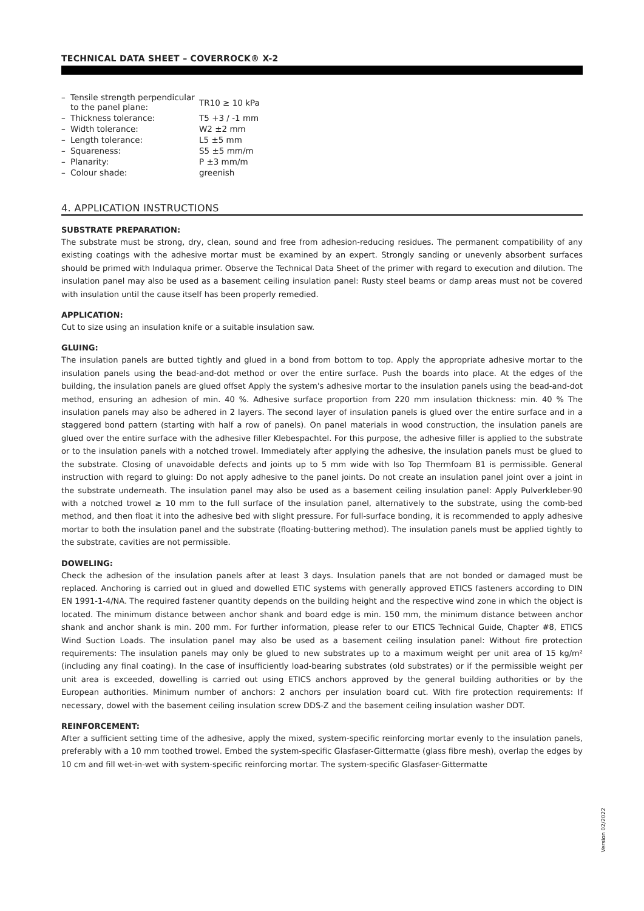TECHNICAL DATA SHEET – COVERROCK® X-2
| – | Tensile strength perpendicular to the panel plane: | TR10 ≥ 10 kPa |
| – | Thickness tolerance: | T5 +3 / -1 mm |
| – | Width tolerance: | W2 ±2 mm |
| – | Length tolerance: | L5 ±5 mm |
| – | Squareness: | S5 ±5 mm/m |
| – | Planarity: | P ±3 mm/m |
| – | Colour shade: | greenish |
4. APPLICATION INSTRUCTIONS
SUBSTRATE PREPARATION:
The substrate must be strong, dry, clean, sound and free from adhesion-reducing residues. The permanent compatibility of any existing coatings with the adhesive mortar must be examined by an expert. Strongly sanding or unevenly absorbent surfaces should be primed with Indulaqua primer. Observe the Technical Data Sheet of the primer with regard to execution and dilution. The insulation panel may also be used as a basement ceiling insulation panel: Rusty steel beams or damp areas must not be covered with insulation until the cause itself has been properly remedied.
APPLICATION:
Cut to size using an insulation knife or a suitable insulation saw.
GLUING:
The insulation panels are butted tightly and glued in a bond from bottom to top. Apply the appropriate adhesive mortar to the insulation panels using the bead-and-dot method or over the entire surface. Push the boards into place. At the edges of the building, the insulation panels are glued offset Apply the system's adhesive mortar to the insulation panels using the bead-and-dot method, ensuring an adhesion of min. 40 %. Adhesive surface proportion from 220 mm insulation thickness: min. 40 % The insulation panels may also be adhered in 2 layers. The second layer of insulation panels is glued over the entire surface and in a staggered bond pattern (starting with half a row of panels). On panel materials in wood construction, the insulation panels are glued over the entire surface with the adhesive filler Klebespachtel. For this purpose, the adhesive filler is applied to the substrate or to the insulation panels with a notched trowel. Immediately after applying the adhesive, the insulation panels must be glued to the substrate. Closing of unavoidable defects and joints up to 5 mm wide with Iso Top Thermfoam B1 is permissible. General instruction with regard to gluing: Do not apply adhesive to the panel joints. Do not create an insulation panel joint over a joint in the substrate underneath. The insulation panel may also be used as a basement ceiling insulation panel: Apply Pulverkleber-90 with a notched trowel ≥ 10 mm to the full surface of the insulation panel, alternatively to the substrate, using the comb-bed method, and then float it into the adhesive bed with slight pressure. For full-surface bonding, it is recommended to apply adhesive mortar to both the insulation panel and the substrate (floating-buttering method). The insulation panels must be applied tightly to the substrate, cavities are not permissible.
DOWELING:
Check the adhesion of the insulation panels after at least 3 days. Insulation panels that are not bonded or damaged must be replaced. Anchoring is carried out in glued and dowelled ETIC systems with generally approved ETICS fasteners according to DIN EN 1991-1-4/NA. The required fastener quantity depends on the building height and the respective wind zone in which the object is located. The minimum distance between anchor shank and board edge is min. 150 mm, the minimum distance between anchor shank and anchor shank is min. 200 mm. For further information, please refer to our ETICS Technical Guide, Chapter #8, ETICS Wind Suction Loads. The insulation panel may also be used as a basement ceiling insulation panel: Without fire protection requirements: The insulation panels may only be glued to new substrates up to a maximum weight per unit area of 15 kg/m² (including any final coating). In the case of insufficiently load-bearing substrates (old substrates) or if the permissible weight per unit area is exceeded, dowelling is carried out using ETICS anchors approved by the general building authorities or by the European authorities. Minimum number of anchors: 2 anchors per insulation board cut. With fire protection requirements: If necessary, dowel with the basement ceiling insulation screw DDS-Z and the basement ceiling insulation washer DDT.
REINFORCEMENT:
After a sufficient setting time of the adhesive, apply the mixed, system-specific reinforcing mortar evenly to the insulation panels, preferably with a 10 mm toothed trowel. Embed the system-specific Glasfaser-Gittermatte (glass fibre mesh), overlap the edges by 10 cm and fill wet-in-wet with system-specific reinforcing mortar. The system-specific Glasfaser-Gittermatte
Version 02/2022